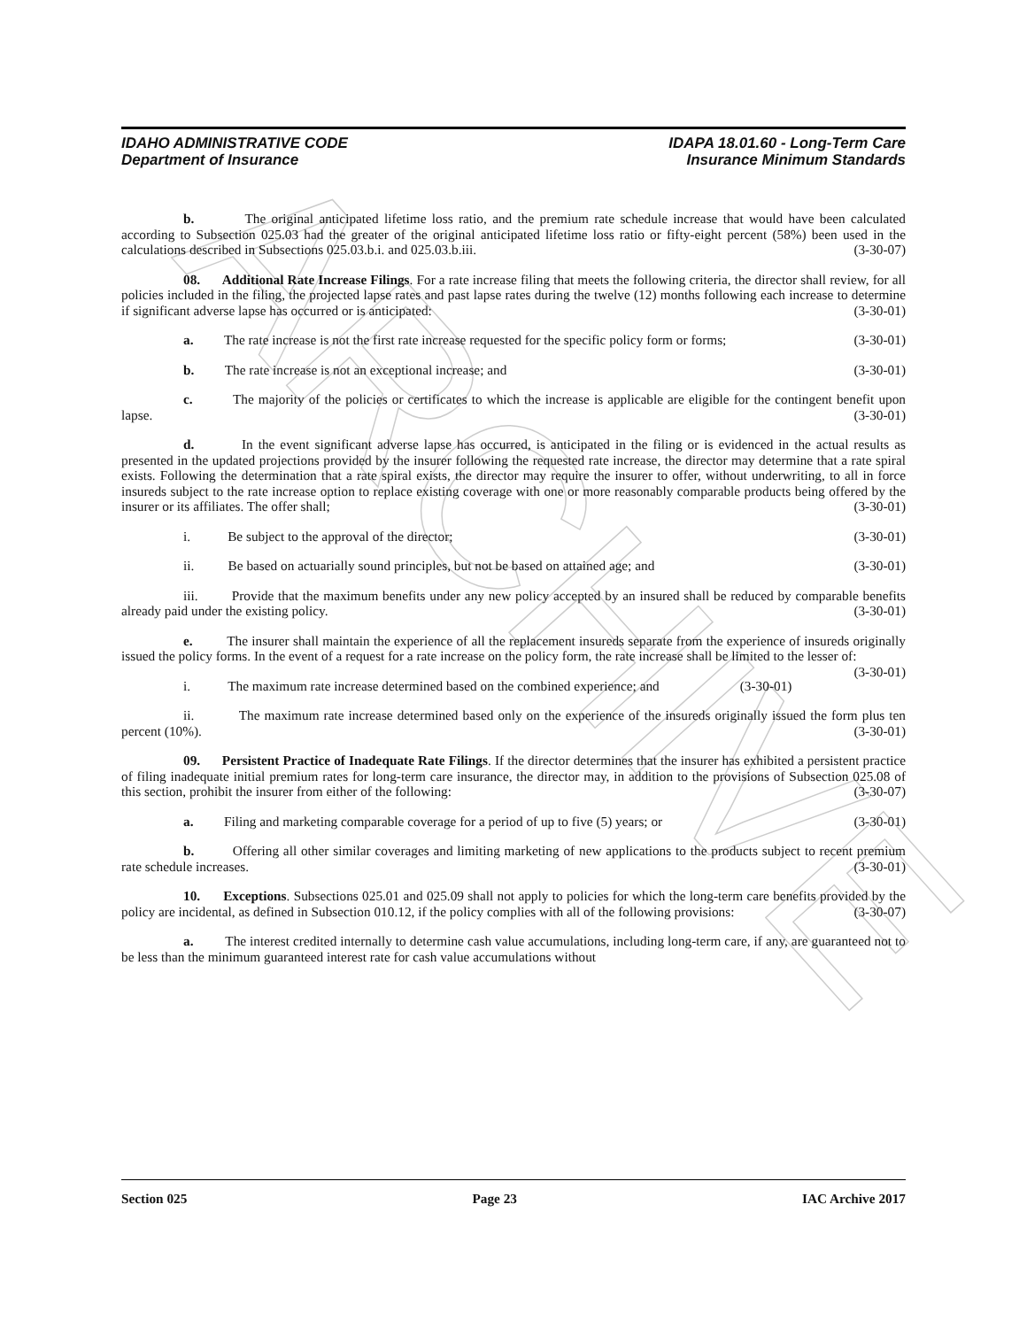ARCHIVE
IDAHO ADMINISTRATIVE CODE
Department of Insurance
IDAPA 18.01.60 - Long-Term Care
Insurance Minimum Standards
b. The original anticipated lifetime loss ratio, and the premium rate schedule increase that would have been calculated according to Subsection 025.03 had the greater of the original anticipated lifetime loss ratio or fifty-eight percent (58%) been used in the calculations described in Subsections 025.03.b.i. and 025.03.b.iii. (3-30-07)
08. Additional Rate Increase Filings. For a rate increase filing that meets the following criteria, the director shall review, for all policies included in the filing, the projected lapse rates and past lapse rates during the twelve (12) months following each increase to determine if significant adverse lapse has occurred or is anticipated: (3-30-01)
a. The rate increase is not the first rate increase requested for the specific policy form or forms; (3-30-01)
b. The rate increase is not an exceptional increase; and (3-30-01)
c. The majority of the policies or certificates to which the increase is applicable are eligible for the contingent benefit upon lapse. (3-30-01)
d. In the event significant adverse lapse has occurred, is anticipated in the filing or is evidenced in the actual results as presented in the updated projections provided by the insurer following the requested rate increase, the director may determine that a rate spiral exists. Following the determination that a rate spiral exists, the director may require the insurer to offer, without underwriting, to all in force insureds subject to the rate increase option to replace existing coverage with one or more reasonably comparable products being offered by the insurer or its affiliates. The offer shall; (3-30-01)
i. Be subject to the approval of the director; (3-30-01)
ii. Be based on actuarially sound principles, but not be based on attained age; and (3-30-01)
iii. Provide that the maximum benefits under any new policy accepted by an insured shall be reduced by comparable benefits already paid under the existing policy. (3-30-01)
e. The insurer shall maintain the experience of all the replacement insureds separate from the experience of insureds originally issued the policy forms. In the event of a request for a rate increase on the policy form, the rate increase shall be limited to the lesser of: (3-30-01)
i. The maximum rate increase determined based on the combined experience; and (3-30-01)
ii. The maximum rate increase determined based only on the experience of the insureds originally issued the form plus ten percent (10%). (3-30-01)
09. Persistent Practice of Inadequate Rate Filings. If the director determines that the insurer has exhibited a persistent practice of filing inadequate initial premium rates for long-term care insurance, the director may, in addition to the provisions of Subsection 025.08 of this section, prohibit the insurer from either of the following: (3-30-07)
a. Filing and marketing comparable coverage for a period of up to five (5) years; or (3-30-01)
b. Offering all other similar coverages and limiting marketing of new applications to the products subject to recent premium rate schedule increases. (3-30-01)
10. Exceptions. Subsections 025.01 and 025.09 shall not apply to policies for which the long-term care benefits provided by the policy are incidental, as defined in Subsection 010.12, if the policy complies with all of the following provisions: (3-30-07)
a. The interest credited internally to determine cash value accumulations, including long-term care, if any, are guaranteed not to be less than the minimum guaranteed interest rate for cash value accumulations without
Section 025 Page 23 IAC Archive 2017